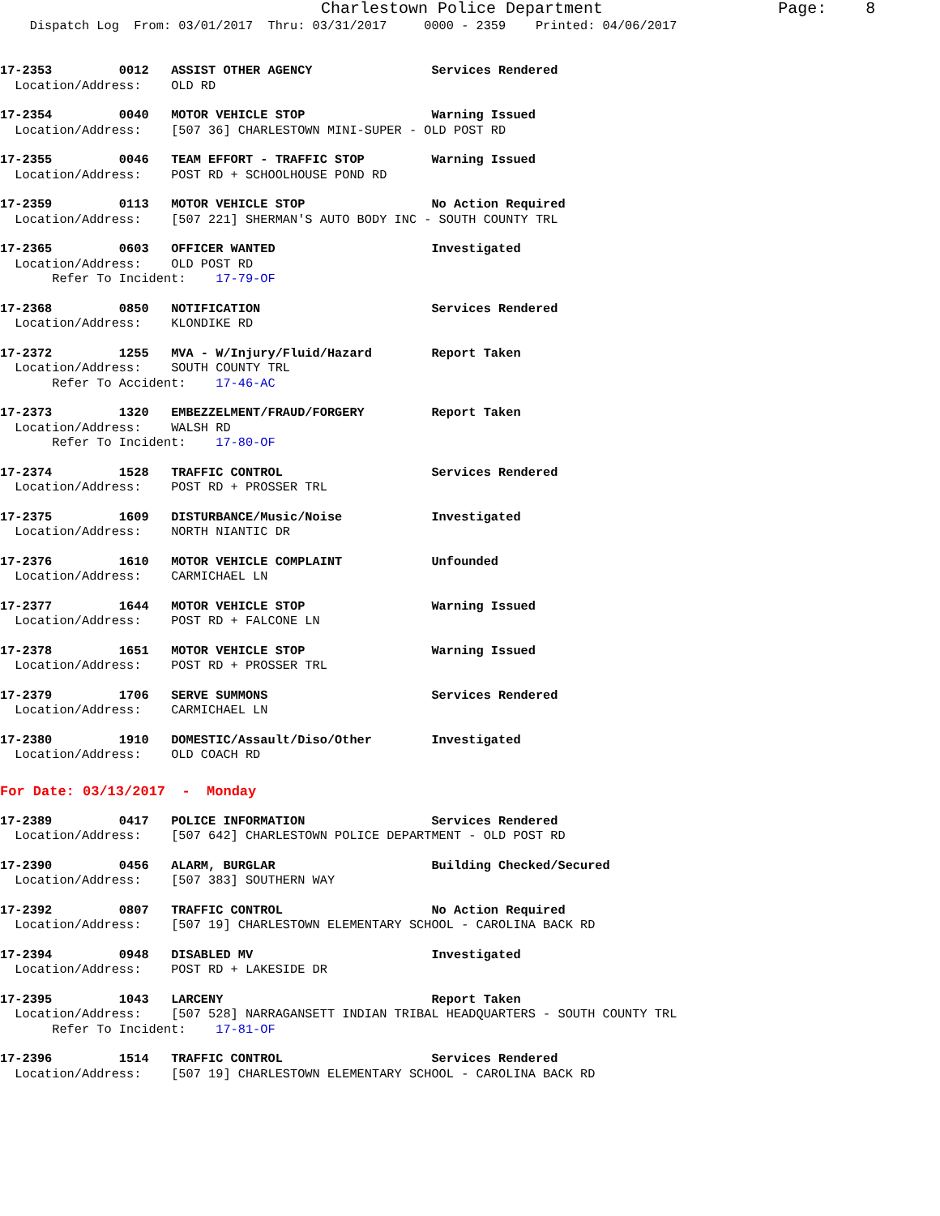Charlestown Police Department Page: 8
Dispatch Log From: 03/01/2017 Thru: 03/31/2017 0000 - 2359 Printed: 04/06/2017
17-2353 0012 ASSIST OTHER AGENCY Services Rendered Location/Address: OLD RD
17-2354 0040 MOTOR VEHICLE STOP Warning Issued Location/Address: [507 36] CHARLESTOWN MINI-SUPER - OLD POST RD
17-2355 0046 TEAM EFFORT - TRAFFIC STOP Warning Issued Location/Address: POST RD + SCHOOLHOUSE POND RD
17-2359 0113 MOTOR VEHICLE STOP No Action Required Location/Address: [507 221] SHERMAN'S AUTO BODY INC - SOUTH COUNTY TRL
17-2365 0603 OFFICER WANTED Investigated Location/Address: OLD POST RD Refer To Incident: 17-79-OF
17-2368 0850 NOTIFICATION Services Rendered Location/Address: KLONDIKE RD
17-2372 1255 MVA - W/Injury/Fluid/Hazard Report Taken Location/Address: SOUTH COUNTY TRL Refer To Accident: 17-46-AC
17-2373 1320 EMBEZZELMENT/FRAUD/FORGERY Report Taken Location/Address: WALSH RD Refer To Incident: 17-80-OF
17-2374 1528 TRAFFIC CONTROL Services Rendered Location/Address: POST RD + PROSSER TRL
17-2375 1609 DISTURBANCE/Music/Noise Investigated Location/Address: NORTH NIANTIC DR
17-2376 1610 MOTOR VEHICLE COMPLAINT Unfounded Location/Address: CARMICHAEL LN
17-2377 1644 MOTOR VEHICLE STOP Warning Issued Location/Address: POST RD + FALCONE LN
17-2378 1651 MOTOR VEHICLE STOP Warning Issued Location/Address: POST RD + PROSSER TRL
17-2379 1706 SERVE SUMMONS Services Rendered Location/Address: CARMICHAEL LN
17-2380 1910 DOMESTIC/Assault/Diso/Other Investigated Location/Address: OLD COACH RD
For Date: 03/13/2017 - Monday
17-2389 0417 POLICE INFORMATION Services Rendered Location/Address: [507 642] CHARLESTOWN POLICE DEPARTMENT - OLD POST RD
17-2390 0456 ALARM, BURGLAR Building Checked/Secured Location/Address: [507 383] SOUTHERN WAY
17-2392 0807 TRAFFIC CONTROL No Action Required Location/Address: [507 19] CHARLESTOWN ELEMENTARY SCHOOL - CAROLINA BACK RD
17-2394 0948 DISABLED MV Investigated Location/Address: POST RD + LAKESIDE DR
17-2395 1043 LARCENY Report Taken Location/Address: [507 528] NARRAGANSETT INDIAN TRIBAL HEADQUARTERS - SOUTH COUNTY TRL Refer To Incident: 17-81-OF
17-2396 1514 TRAFFIC CONTROL Services Rendered Location/Address: [507 19] CHARLESTOWN ELEMENTARY SCHOOL - CAROLINA BACK RD